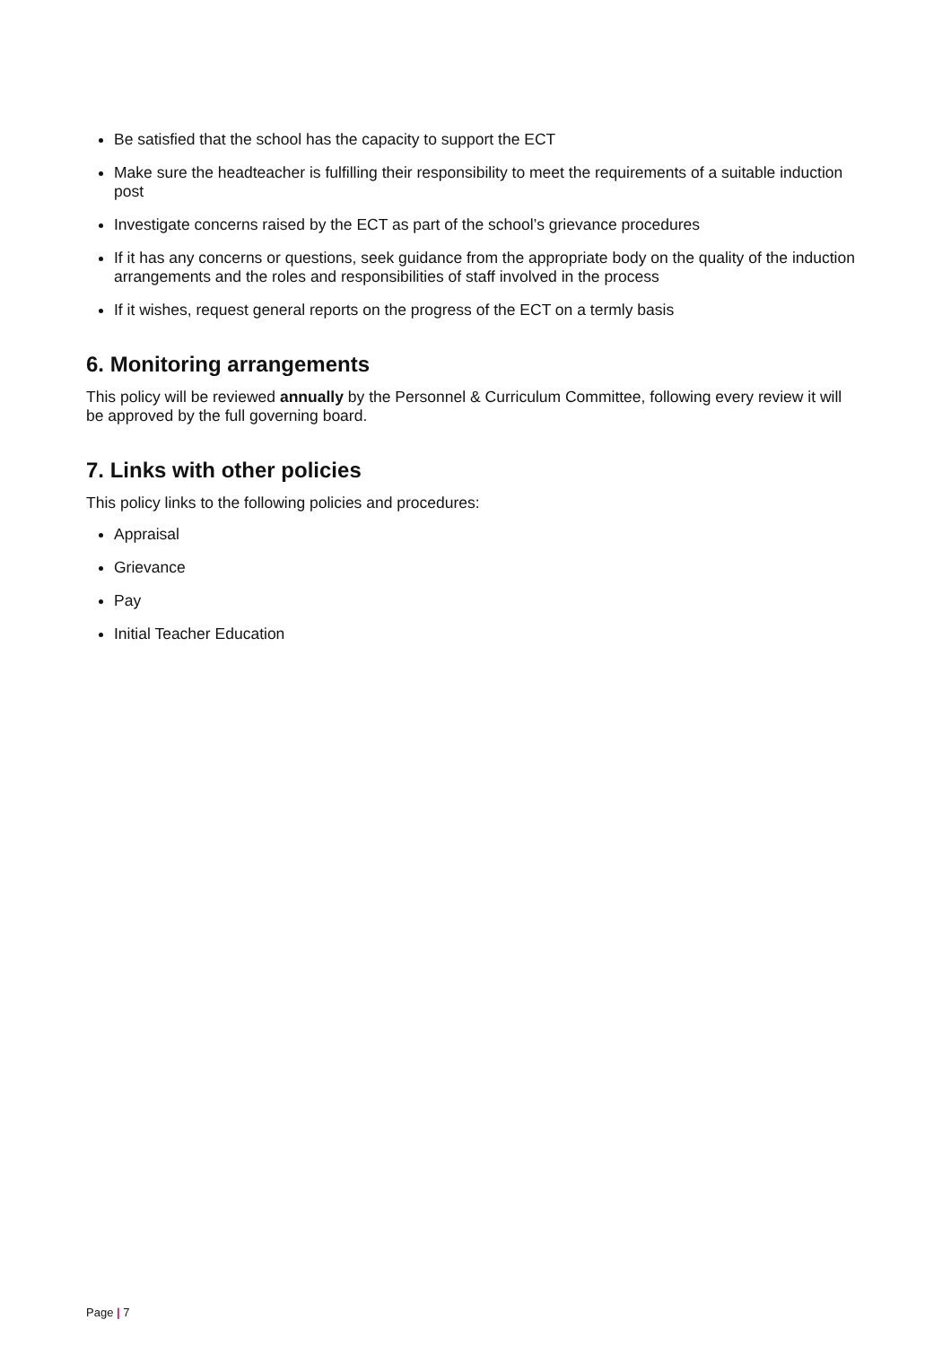Be satisfied that the school has the capacity to support the ECT
Make sure the headteacher is fulfilling their responsibility to meet the requirements of a suitable induction post
Investigate concerns raised by the ECT as part of the school’s grievance procedures
If it has any concerns or questions, seek guidance from the appropriate body on the quality of the induction arrangements and the roles and responsibilities of staff involved in the process
If it wishes, request general reports on the progress of the ECT on a termly basis
6. Monitoring arrangements
This policy will be reviewed annually by the Personnel & Curriculum Committee, following every review it will be approved by the full governing board.
7. Links with other policies
This policy links to the following policies and procedures:
Appraisal
Grievance
Pay
Initial Teacher Education
Page | 7